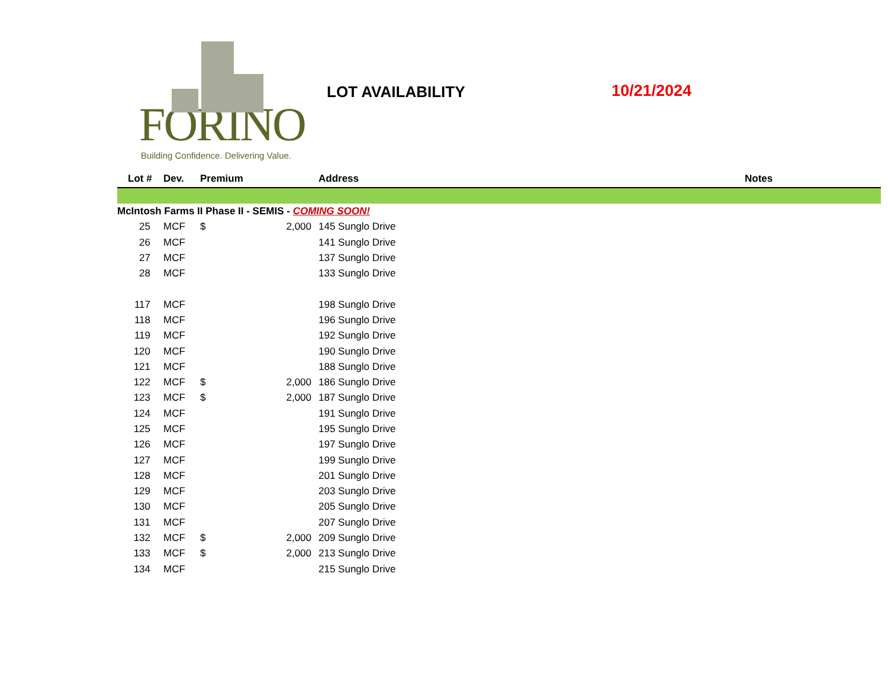FORINO
Building Confidence. Delivering Value.
LOT AVAILABILITY 10/21/2024
| Lot # | Dev. | Premium | | Address | Notes |
| --- | --- | --- | --- | --- | --- |
| McIntosh Farms II Phase II - SEMIS - COMING SOON! | | | | | |
| 25 | MCF | $ | 2,000 | 145 Sunglo Drive | |
| 26 | MCF | | | 141 Sunglo Drive | |
| 27 | MCF | | | 137 Sunglo Drive | |
| 28 | MCF | | | 133 Sunglo Drive | |
| 117 | MCF | | | 198 Sunglo Drive | |
| 118 | MCF | | | 196 Sunglo Drive | |
| 119 | MCF | | | 192 Sunglo Drive | |
| 120 | MCF | | | 190 Sunglo Drive | |
| 121 | MCF | | | 188 Sunglo Drive | |
| 122 | MCF | $ | 2,000 | 186 Sunglo Drive | |
| 123 | MCF | $ | 2,000 | 187 Sunglo Drive | |
| 124 | MCF | | | 191 Sunglo Drive | |
| 125 | MCF | | | 195 Sunglo Drive | |
| 126 | MCF | | | 197 Sunglo Drive | |
| 127 | MCF | | | 199 Sunglo Drive | |
| 128 | MCF | | | 201 Sunglo Drive | |
| 129 | MCF | | | 203 Sunglo Drive | |
| 130 | MCF | | | 205 Sunglo Drive | |
| 131 | MCF | | | 207 Sunglo Drive | |
| 132 | MCF | $ | 2,000 | 209 Sunglo Drive | |
| 133 | MCF | $ | 2,000 | 213 Sunglo Drive | |
| 134 | MCF | | | 215 Sunglo Drive | |